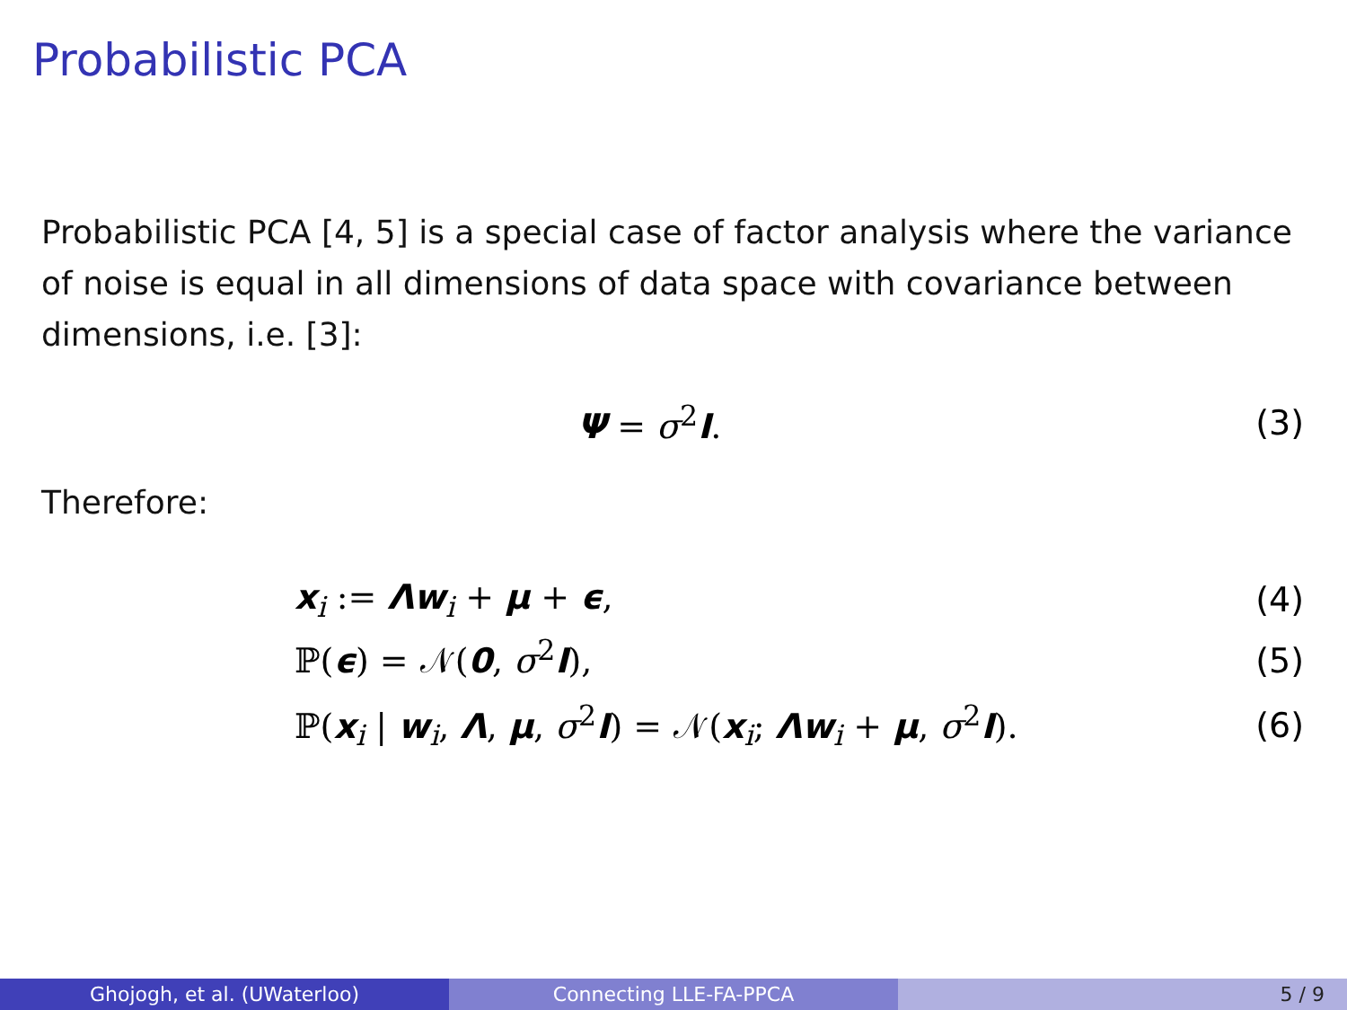Probabilistic PCA
Probabilistic PCA [4, 5] is a special case of factor analysis where the variance of noise is equal in all dimensions of data space with covariance between dimensions, i.e. [3]:
Ψ = σ<sup>2</sup>I. (3)
Therefore:
x<sub>i</sub> := Λw<sub>i</sub> + μ + ϵ, (4)
ℙ(ϵ) = 𝒩(0, σ<sup>2</sup>I), (5)
ℙ(x<sub>i</sub> | w<sub>i</sub>, Λ, μ, σ<sup>2</sup>I) = 𝒩(x<sub>i</sub>; Λw<sub>i</sub> + μ, σ<sup>2</sup>I). (6)
Ghojogh, et al. (UWaterloo) Connecting LLE-FA-PPCA 5 / 9